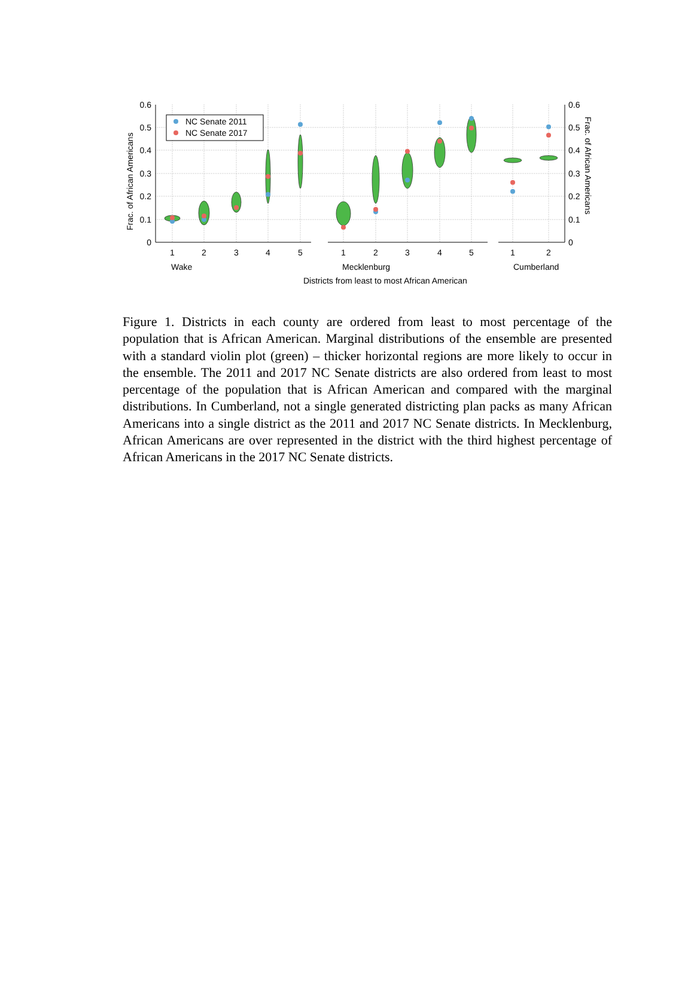0.6
0.5
0.4
0.3
0.2
0.1
0
0.6
0.5
0.4
0.3
0.2
0.1
0
Frac. of African Americans
Frac. of African Americans
NC Senate 2011
NC Senate 2017
1
2
3
4
5
1
2
3
4
5
1
2
Wake
Mecklenburg
Cumberland
Districts from least to most African American
Figure 1. Districts in each county are ordered from least to most percentage of the population that is African American. Marginal distributions of the ensemble are presented with a standard violin plot (green) – thicker horizontal regions are more likely to occur in the ensemble. The 2011 and 2017 NC Senate districts are also ordered from least to most percentage of the population that is African American and compared with the marginal distributions. In Cumberland, not a single generated districting plan packs as many African Americans into a single district as the 2011 and 2017 NC Senate districts. In Mecklenburg, African Americans are over represented in the district with the third highest percentage of African Americans in the 2017 NC Senate districts.